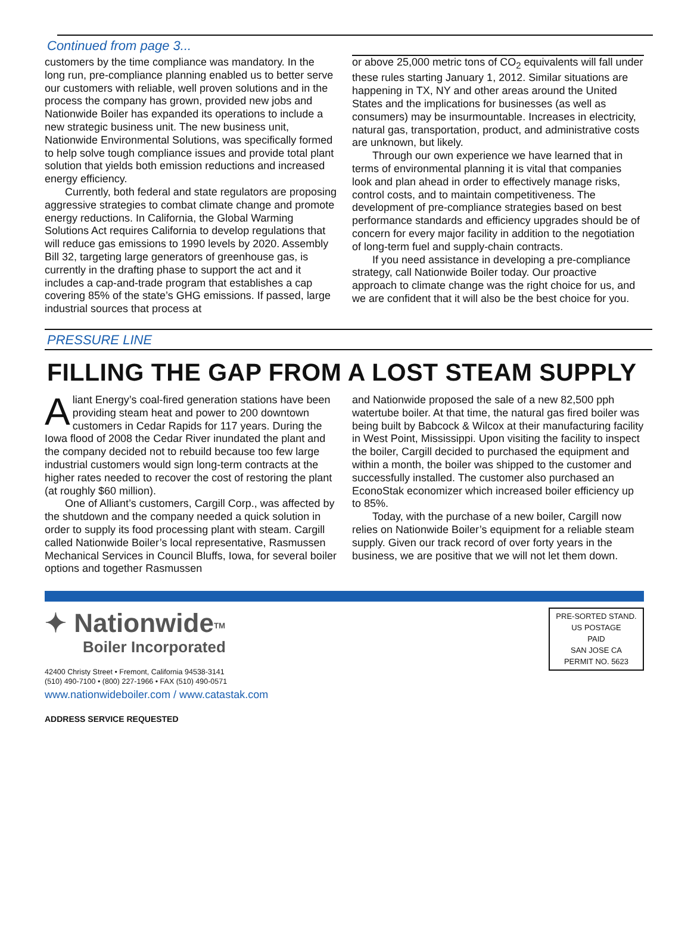Continued from page 3...
customers by the time compliance was mandatory. In the long run, pre-compliance planning enabled us to better serve our customers with reliable, well proven solutions and in the process the company has grown, provided new jobs and Nationwide Boiler has expanded its operations to include a new strategic business unit. The new business unit, Nationwide Environmental Solutions, was specifically formed to help solve tough compliance issues and provide total plant solution that yields both emission reductions and increased energy efficiency.
Currently, both federal and state regulators are proposing aggressive strategies to combat climate change and promote energy reductions. In California, the Global Warming Solutions Act requires California to develop regulations that will reduce gas emissions to 1990 levels by 2020. Assembly Bill 32, targeting large generators of greenhouse gas, is currently in the drafting phase to support the act and it includes a cap-and-trade program that establishes a cap covering 85% of the state’s GHG emissions. If passed, large industrial sources that process at
or above 25,000 metric tons of CO<sub>2</sub> equivalents will fall under these rules starting January 1, 2012. Similar situations are happening in TX, NY and other areas around the United States and the implications for businesses (as well as consumers) may be insurmountable. Increases in electricity, natural gas, transportation, product, and administrative costs are unknown, but likely.
Through our own experience we have learned that in terms of environmental planning it is vital that companies look and plan ahead in order to effectively manage risks, control costs, and to maintain competitiveness. The development of pre-compliance strategies based on best performance standards and efficiency upgrades should be of concern for every major facility in addition to the negotiation of long-term fuel and supply-chain contracts.
If you need assistance in developing a pre-compliance strategy, call Nationwide Boiler today. Our proactive approach to climate change was the right choice for us, and we are confident that it will also be the best choice for you.
PRESSURE LINE
FILLING THE GAP FROM A LOST STEAM SUPPLY
Aliant Energy’s coal-fired generation stations have been providing steam heat and power to 200 downtown customers in Cedar Rapids for 117 years. During the Iowa flood of 2008 the Cedar River inundated the plant and the company decided not to rebuild because too few large industrial customers would sign long-term contracts at the higher rates needed to recover the cost of restoring the plant (at roughly $60 million).
One of Alliant’s customers, Cargill Corp., was affected by the shutdown and the company needed a quick solution in order to supply its food processing plant with steam. Cargill called Nationwide Boiler’s local representative, Rasmussen Mechanical Services in Council Bluffs, Iowa, for several boiler options and together Rasmussen
and Nationwide proposed the sale of a new 82,500 pph watertube boiler. At that time, the natural gas fired boiler was being built by Babcock & Wilcox at their manufacturing facility in West Point, Mississippi. Upon visiting the facility to inspect the boiler, Cargill decided to purchased the equipment and within a month, the boiler was shipped to the customer and successfully installed. The customer also purchased an EconoStak economizer which increased boiler efficiency up to 85%.
Today, with the purchase of a new boiler, Cargill now relies on Nationwide Boiler’s equipment for a reliable steam supply. Given our track record of over forty years in the business, we are positive that we will not let them down.
✦ Nationwide<sup>TM</sup>
Boiler Incorporated
42400 Christy Street • Fremont, California 94538-3141
(510) 490-7100 • (800) 227-1966 • FAX (510) 490-0571
www.nationwideboiler.com / www.catastak.com
ADDRESS SERVICE REQUESTED
PRE-SORTED STAND.
US POSTAGE
PAID
SAN JOSE CA
PERMIT NO. 5623